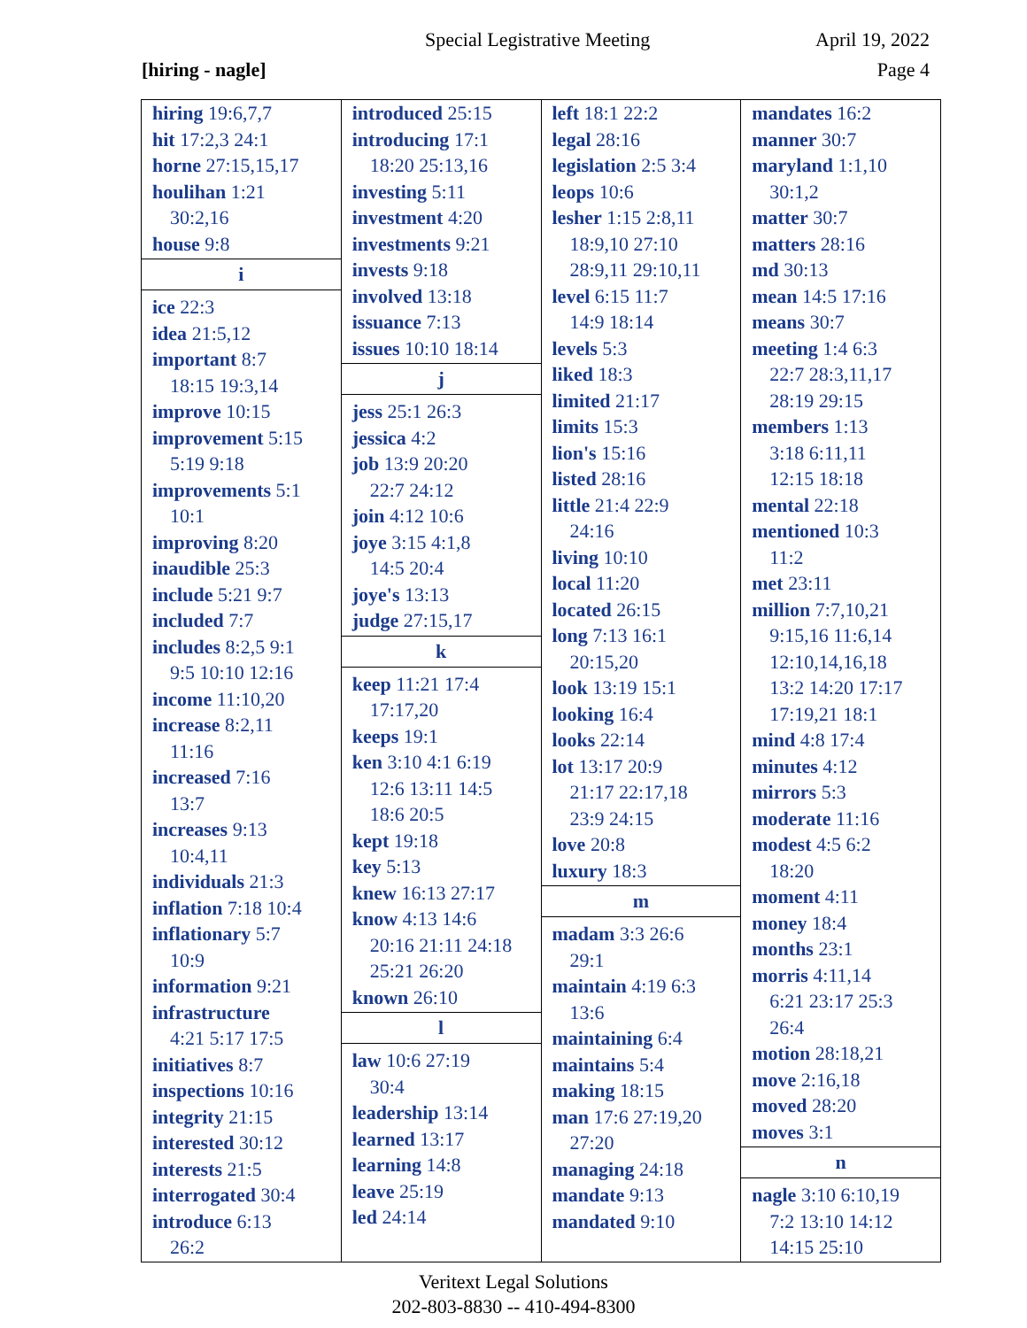Special Legistrative Meeting April 19, 2022
[hiring - nagle] Page 4
hiring 19:6,7,7
hit 17:2,3 24:1
horne 27:15,15,17
houlihan 1:21
30:2,16
house 9:8
i
ice 22:3
idea 21:5,12
important 8:7
18:15 19:3,14
improve 10:15
improvement 5:15
5:19 9:18
improvements 5:1
10:1
improving 8:20
inaudible 25:3
include 5:21 9:7
included 7:7
includes 8:2,5 9:1
9:5 10:10 12:16
income 11:10,20
increase 8:2,11
11:16
increased 7:16
13:7
increases 9:13
10:4,11
individuals 21:3
inflation 7:18 10:4
inflationary 5:7
10:9
information 9:21
infrastructure
4:21 5:17 17:5
initiatives 8:7
inspections 10:16
integrity 21:15
interested 30:12
interests 21:5
interrogated 30:4
introduce 6:13
26:2
introduced 25:15
introducing 17:1
18:20 25:13,16
investing 5:11
investment 4:20
investments 9:21
invests 9:18
involved 13:18
issuance 7:13
issues 10:10 18:14
j
jess 25:1 26:3
jessica 4:2
job 13:9 20:20
22:7 24:12
join 4:12 10:6
joye 3:15 4:1,8
14:5 20:4
joye's 13:13
judge 27:15,17
k
keep 11:21 17:4
17:17,20
keeps 19:1
ken 3:10 4:1 6:19
12:6 13:11 14:5
18:6 20:5
kept 19:18
key 5:13
knew 16:13 27:17
know 4:13 14:6
20:16 21:11 24:18
25:21 26:20
known 26:10
l
law 10:6 27:19
30:4
leadership 13:14
learned 13:17
learning 14:8
leave 25:19
led 24:14
left 18:1 22:2
legal 28:16
legislation 2:5 3:4
leops 10:6
lesher 1:15 2:8,11
18:9,10 27:10
28:9,11 29:10,11
level 6:15 11:7
14:9 18:14
levels 5:3
liked 18:3
limited 21:17
limits 15:3
lion's 15:16
listed 28:16
little 21:4 22:9
24:16
living 10:10
local 11:20
located 26:15
long 7:13 16:1
20:15,20
look 13:19 15:1
looking 16:4
looks 22:14
lot 13:17 20:9
21:17 22:17,18
23:9 24:15
love 20:8
luxury 18:3
m
madam 3:3 26:6
29:1
maintain 4:19 6:3
13:6
maintaining 6:4
maintains 5:4
making 18:15
man 17:6 27:19,20
27:20
managing 24:18
mandate 9:13
mandated 9:10
mandates 16:2
manner 30:7
maryland 1:1,10
30:1,2
matter 30:7
matters 28:16
md 30:13
mean 14:5 17:16
means 30:7
meeting 1:4 6:3
22:7 28:3,11,17
28:19 29:15
members 1:13
3:18 6:11,11
12:15 18:18
mental 22:18
mentioned 10:3
11:2
met 23:11
million 7:7,10,21
9:15,16 11:6,14
12:10,14,16,18
13:2 14:20 17:17
17:19,21 18:1
mind 4:8 17:4
minutes 4:12
mirrors 5:3
moderate 11:16
modest 4:5 6:2
18:20
moment 4:11
money 18:4
months 23:1
morris 4:11,14
6:21 23:17 25:3
26:4
motion 28:18,21
move 2:16,18
moved 28:20
moves 3:1
n
nagle 3:10 6:10,19
7:2 13:10 14:12
14:15 25:10
Veritext Legal Solutions
202-803-8830 -- 410-494-8300